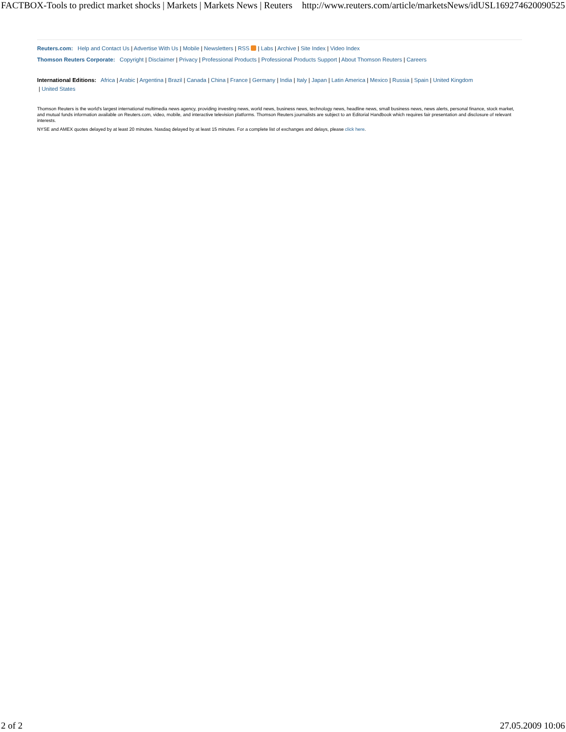FACTBOX-Tools to predict market shocks | Markets | Markets News | Reuters http://www.reuters.com/article/marketsNews/idUSL169274620090525
Reuters.com: Help and Contact Us | Advertise With Us | Mobile | Newsletters | RSS | Labs | Archive | Site Index | Video Index
Thomson Reuters Corporate: Copyright | Disclaimer | Privacy | Professional Products | Professional Products Support | About Thomson Reuters | Careers
International Editions: Africa | Arabic | Argentina | Brazil | Canada | China | France | Germany | India | Italy | Japan | Latin America | Mexico | Russia | Spain | United Kingdom
| United States
Thomson Reuters is the world's largest international multimedia news agency, providing investing news, world news, business news, technology news, headline news, small business news, news alerts, personal finance, stock market, and mutual funds information available on Reuters.com, video, mobile, and interactive television platforms. Thomson Reuters journalists are subject to an Editorial Handbook which requires fair presentation and disclosure of relevant interests.
NYSE and AMEX quotes delayed by at least 20 minutes. Nasdaq delayed by at least 15 minutes. For a complete list of exchanges and delays, please click here.
2 of 2 27.05.2009 10:06